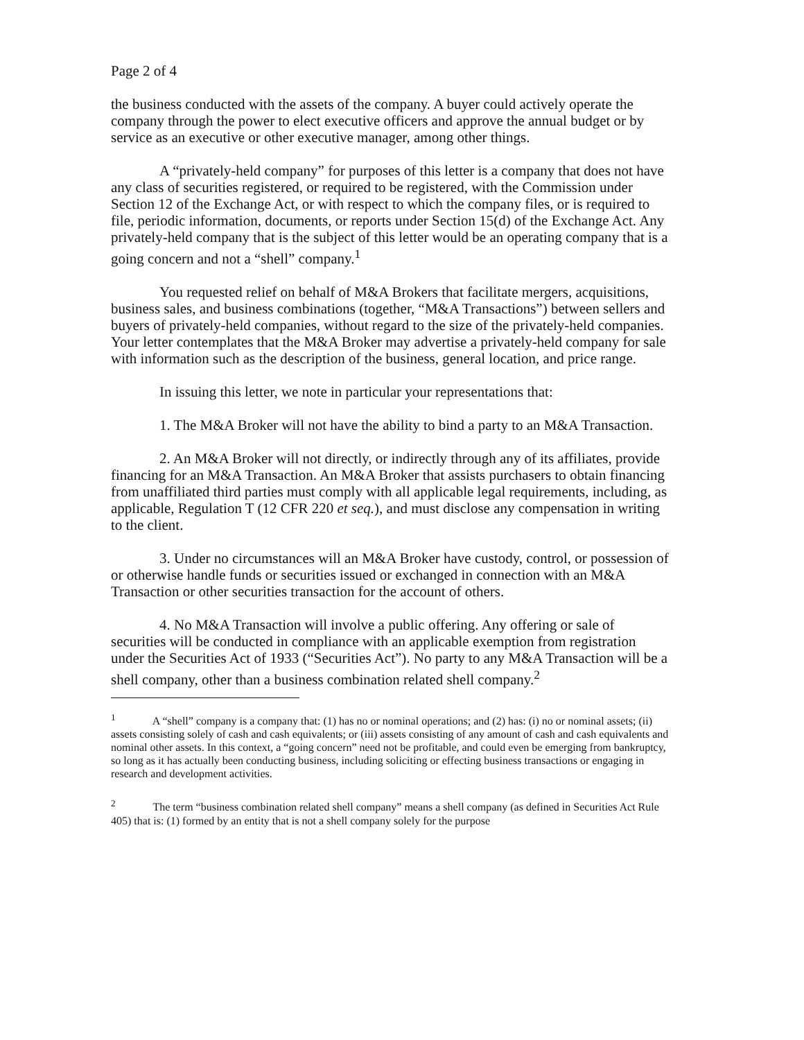Page 2 of 4
the business conducted with the assets of the company. A buyer could actively operate the company through the power to elect executive officers and approve the annual budget or by service as an executive or other executive manager, among other things.
A “privately-held company” for purposes of this letter is a company that does not have any class of securities registered, or required to be registered, with the Commission under Section 12 of the Exchange Act, or with respect to which the company files, or is required to file, periodic information, documents, or reports under Section 15(d) of the Exchange Act. Any privately-held company that is the subject of this letter would be an operating company that is a going concern and not a “shell” company.<sup>1</sup>
You requested relief on behalf of M&A Brokers that facilitate mergers, acquisitions, business sales, and business combinations (together, “M&A Transactions”) between sellers and buyers of privately-held companies, without regard to the size of the privately-held companies. Your letter contemplates that the M&A Broker may advertise a privately-held company for sale with information such as the description of the business, general location, and price range.
In issuing this letter, we note in particular your representations that:
1. The M&A Broker will not have the ability to bind a party to an M&A Transaction.
2. An M&A Broker will not directly, or indirectly through any of its affiliates, provide financing for an M&A Transaction. An M&A Broker that assists purchasers to obtain financing from unaffiliated third parties must comply with all applicable legal requirements, including, as applicable, Regulation T (12 CFR 220 et seq.), and must disclose any compensation in writing to the client.
3. Under no circumstances will an M&A Broker have custody, control, or possession of or otherwise handle funds or securities issued or exchanged in connection with an M&A Transaction or other securities transaction for the account of others.
4. No M&A Transaction will involve a public offering. Any offering or sale of securities will be conducted in compliance with an applicable exemption from registration under the Securities Act of 1933 (“Securities Act”). No party to any M&A Transaction will be a shell company, other than a business combination related shell company.<sup>2</sup>
<sup>1</sup> A “shell” company is a company that: (1) has no or nominal operations; and (2) has: (i) no or nominal assets; (ii) assets consisting solely of cash and cash equivalents; or (iii) assets consisting of any amount of cash and cash equivalents and nominal other assets. In this context, a “going concern” need not be profitable, and could even be emerging from bankruptcy, so long as it has actually been conducting business, including soliciting or effecting business transactions or engaging in research and development activities.
<sup>2</sup> The term “business combination related shell company” means a shell company (as defined in Securities Act Rule 405) that is: (1) formed by an entity that is not a shell company solely for the purpose